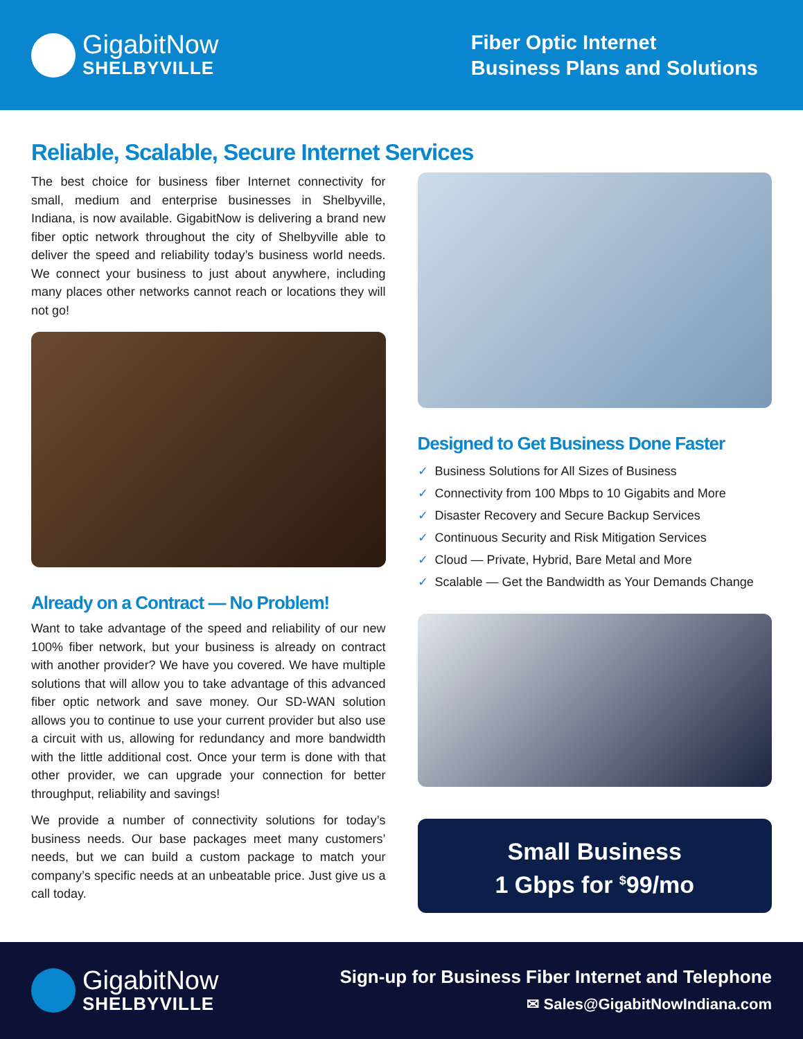GigabitNow
SHELBYVILLE
Fiber Optic Internet
Business Plans and Solutions
Reliable, Scalable, Secure Internet Services
The best choice for business fiber Internet connectivity for small, medium and enterprise businesses in Shelbyville, Indiana, is now available. GigabitNow is delivering a brand new fiber optic network throughout the city of Shelbyville able to deliver the speed and reliability today’s business world needs. We connect your business to just about anywhere, including many places other networks cannot reach or locations they will not go!
Already on a Contract — No Problem!
Want to take advantage of the speed and reliability of our new 100% fiber network, but your business is already on contract with another provider? We have you covered. We have multiple solutions that will allow you to take advantage of this advanced fiber optic network and save money. Our SD-WAN solution allows you to continue to use your current provider but also use a circuit with us, allowing for redundancy and more bandwidth with the little additional cost. Once your term is done with that other provider, we can upgrade your connection for better throughput, reliability and savings!
We provide a number of connectivity solutions for today’s business needs. Our base packages meet many customers’ needs, but we can build a custom package to match your company’s specific needs at an unbeatable price. Just give us a call today.
Designed to Get Business Done Faster
✓ Business Solutions for All Sizes of Business
✓ Connectivity from 100 Mbps to 10 Gigabits and More
✓ Disaster Recovery and Secure Backup Services
✓ Continuous Security and Risk Mitigation Services
✓ Cloud — Private, Hybrid, Bare Metal and More
✓ Scalable — Get the Bandwidth as Your Demands Change
Small Business
1 Gbps for <sup>$</sup>99/mo
GigabitNow
SHELBYVILLE
Sign-up for Business Fiber Internet and Telephone
✉ Sales@GigabitNowIndiana.com